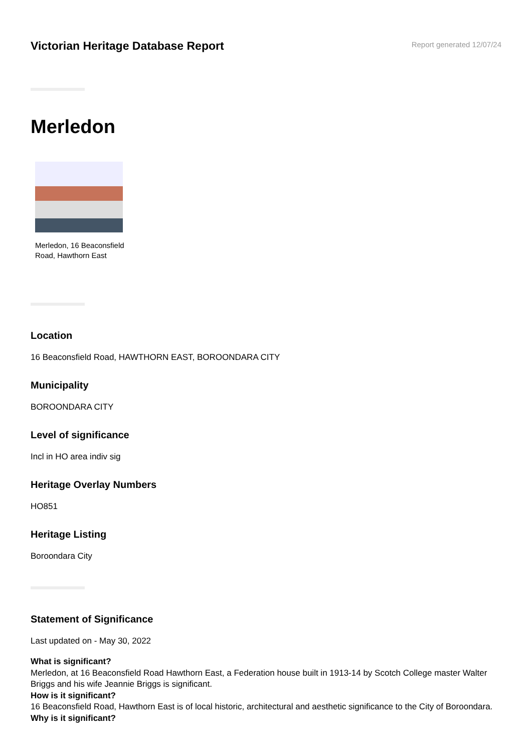Victorian Heritage Database Report
Report generated 12/07/24
Merledon
Merledon, 16 Beaconsfield Road, Hawthorn East
Location
16 Beaconsfield Road, HAWTHORN EAST, BOROONDARA CITY
Municipality
BOROONDARA CITY
Level of significance
Incl in HO area indiv sig
Heritage Overlay Numbers
HO851
Heritage Listing
Boroondara City
Statement of Significance
Last updated on - May 30, 2022
What is significant?
Merledon, at 16 Beaconsfield Road Hawthorn East, a Federation house built in 1913-14 by Scotch College master Walter Briggs and his wife Jeannie Briggs is significant.
How is it significant?
16 Beaconsfield Road, Hawthorn East is of local historic, architectural and aesthetic significance to the City of Boroondara.
Why is it significant?